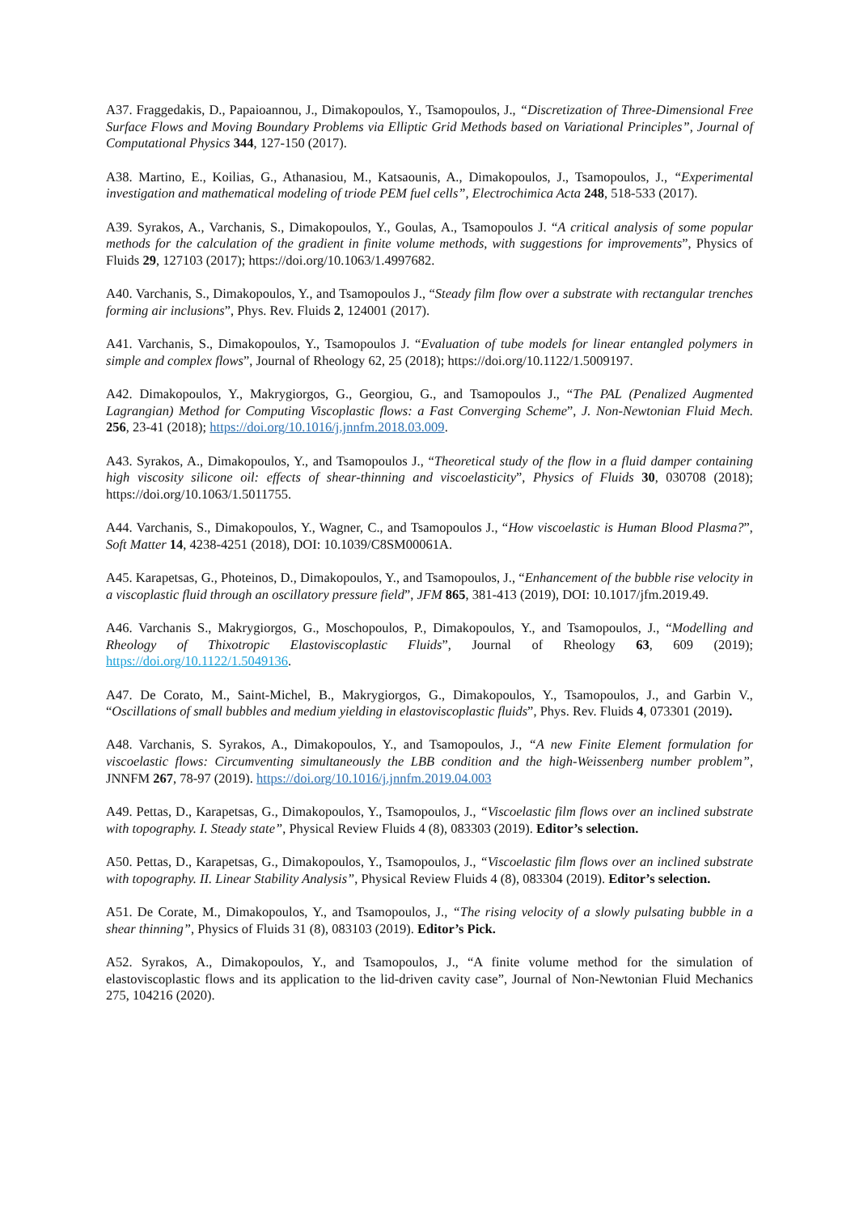A37. Fraggedakis, D., Papaioannou, J., Dimakopoulos, Y., Tsamopoulos, J., “Discretization of Three-Dimensional Free Surface Flows and Moving Boundary Problems via Elliptic Grid Methods based on Variational Principles”, Journal of Computational Physics 344, 127-150 (2017).
A38. Martino, E., Koilias, G., Athanasiou, M., Katsaounis, A., Dimakopoulos, J., Tsamopoulos, J., “Experimental investigation and mathematical modeling of triode PEM fuel cells”, Electrochimica Acta 248, 518-533 (2017).
A39. Syrakos, A., Varchanis, S., Dimakopoulos, Y., Goulas, A., Tsamopoulos J. “A critical analysis of some popular methods for the calculation of the gradient in finite volume methods, with suggestions for improvements”, Physics of Fluids 29, 127103 (2017); https://doi.org/10.1063/1.4997682.
A40. Varchanis, S., Dimakopoulos, Y., and Tsamopoulos J., “Steady film flow over a substrate with rectangular trenches forming air inclusions”, Phys. Rev. Fluids 2, 124001 (2017).
A41. Varchanis, S., Dimakopoulos, Y., Tsamopoulos J. “Evaluation of tube models for linear entangled polymers in simple and complex flows”, Journal of Rheology 62, 25 (2018); https://doi.org/10.1122/1.5009197.
A42. Dimakopoulos, Y., Makrygiorgos, G., Georgiou, G., and Tsamopoulos J., “The PAL (Penalized Augmented Lagrangian) Method for Computing Viscoplastic flows: a Fast Converging Scheme”, J. Non-Newtonian Fluid Mech. 256, 23-41 (2018); https://doi.org/10.1016/j.jnnfm.2018.03.009.
A43. Syrakos, A., Dimakopoulos, Y., and Tsamopoulos J., “Theoretical study of the flow in a fluid damper containing high viscosity silicone oil: effects of shear-thinning and viscoelasticity”, Physics of Fluids 30, 030708 (2018); https://doi.org/10.1063/1.5011755.
A44. Varchanis, S., Dimakopoulos, Y., Wagner, C., and Tsamopoulos J., “How viscoelastic is Human Blood Plasma?”, Soft Matter 14, 4238-4251 (2018), DOI: 10.1039/C8SM00061A.
A45. Karapetsas, G., Photeinos, D., Dimakopoulos, Y., and Tsamopoulos, J., “Enhancement of the bubble rise velocity in a viscoplastic fluid through an oscillatory pressure field”, JFM 865, 381-413 (2019), DOI: 10.1017/jfm.2019.49.
A46. Varchanis S., Makrygiorgos, G., Moschopoulos, P., Dimakopoulos, Y., and Tsamopoulos, J., “Modelling and Rheology of Thixotropic Elastoviscoplastic Fluids”, Journal of Rheology 63, 609 (2019); https://doi.org/10.1122/1.5049136.
A47. De Corato, M., Saint-Michel, B., Makrygiorgos, G., Dimakopoulos, Y., Tsamopoulos, J., and Garbin V., “Oscillations of small bubbles and medium yielding in elastoviscoplastic fluids”, Phys. Rev. Fluids 4, 073301 (2019).
A48. Varchanis, S. Syrakos, A., Dimakopoulos, Y., and Tsamopoulos, J., “A new Finite Element formulation for viscoelastic flows: Circumventing simultaneously the LBB condition and the high-Weissenberg number problem”, JNNFM 267, 78-97 (2019). https://doi.org/10.1016/j.jnnfm.2019.04.003
A49. Pettas, D., Karapetsas, G., Dimakopoulos, Y., Tsamopoulos, J., “Viscoelastic film flows over an inclined substrate with topography. I. Steady state”, Physical Review Fluids 4 (8), 083303 (2019). Editor’s selection.
A50. Pettas, D., Karapetsas, G., Dimakopoulos, Y., Tsamopoulos, J., “Viscoelastic film flows over an inclined substrate with topography. II. Linear Stability Analysis”, Physical Review Fluids 4 (8), 083304 (2019). Editor’s selection.
A51. De Corate, M., Dimakopoulos, Y., and Tsamopoulos, J., “The rising velocity of a slowly pulsating bubble in a shear thinning”, Physics of Fluids 31 (8), 083103 (2019). Editor’s Pick.
A52. Syrakos, A., Dimakopoulos, Y., and Tsamopoulos, J., “A finite volume method for the simulation of elastoviscoplastic flows and its application to the lid-driven cavity case”, Journal of Non-Newtonian Fluid Mechanics 275, 104216 (2020).